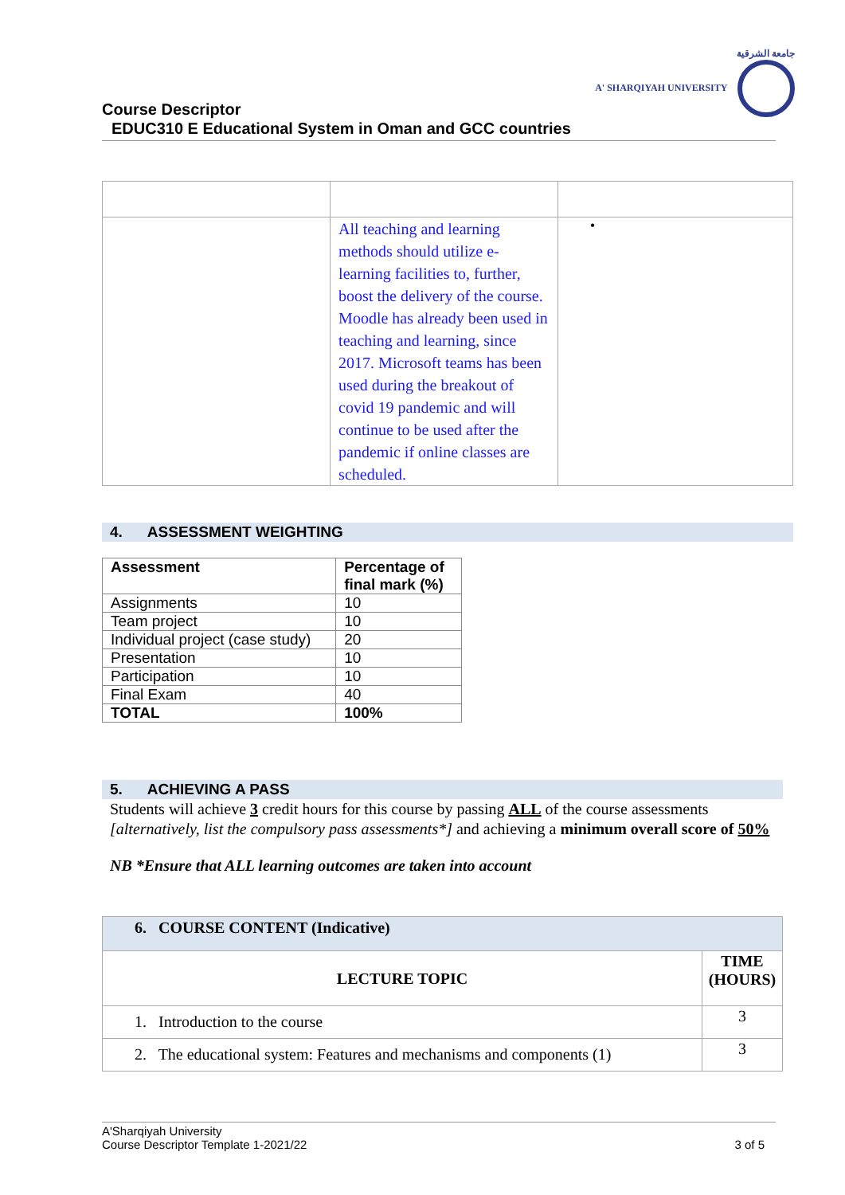جامعة الشرقية
A' SHARQIYAH UNIVERSITY
Course Descriptor
EDUC310 E Educational System in Oman and GCC countries
| | All teaching and learning methods should utilize e-learning facilities to, further, boost the delivery of the course. Moodle has already been used in teaching and learning, since 2017. Microsoft teams has been used during the breakout of covid 19 pandemic and will continue to be used after the pandemic if online classes are scheduled. | • |
4. ASSESSMENT WEIGHTING
| Assessment | Percentage of final mark (%) |
| --- | --- |
| Assignments | 10 |
| Team project | 10 |
| Individual project (case study) | 20 |
| Presentation | 10 |
| Participation | 10 |
| Final Exam | 40 |
| TOTAL | 100% |
5. ACHIEVING A PASS
Students will achieve 3 credit hours for this course by passing ALL of the course assessments [alternatively, list the compulsory pass assessments*] and achieving a minimum overall score of 50%
NB *Ensure that ALL learning outcomes are taken into account
| 6. COURSE CONTENT (Indicative) | |
| LECTURE TOPIC | TIME (HOURS) |
| 1. Introduction to the course | 3 |
| 2. The educational system: Features and mechanisms and components (1) | 3 |
A'Sharqiyah University
Course Descriptor Template 1-2021/22 3 of 5